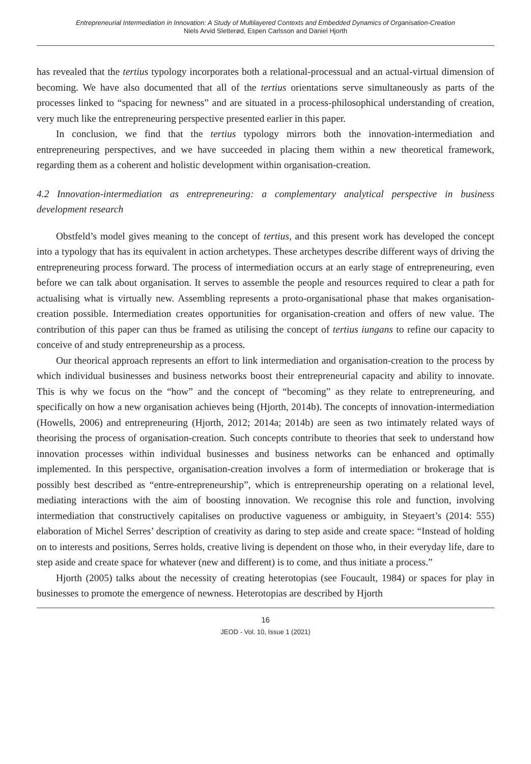Entrepreneurial Intermediation in Innovation: A Study of Multilayered Contexts and Embedded Dynamics of Organisation-Creation
Niels Arvid Sletterød, Espen Carlsson and Daniel Hjorth
has revealed that the tertius typology incorporates both a relational-processual and an actual-virtual dimension of becoming. We have also documented that all of the tertius orientations serve simultaneously as parts of the processes linked to “spacing for newness” and are situated in a process-philosophical understanding of creation, very much like the entrepreneuring perspective presented earlier in this paper.
In conclusion, we find that the tertius typology mirrors both the innovation-intermediation and entrepreneuring perspectives, and we have succeeded in placing them within a new theoretical framework, regarding them as a coherent and holistic development within organisation-creation.
4.2 Innovation-intermediation as entrepreneuring: a complementary analytical perspective in business development research
Obstfeld’s model gives meaning to the concept of tertius, and this present work has developed the concept into a typology that has its equivalent in action archetypes. These archetypes describe different ways of driving the entrepreneuring process forward. The process of intermediation occurs at an early stage of entrepreneuring, even before we can talk about organisation. It serves to assemble the people and resources required to clear a path for actualising what is virtually new. Assembling represents a proto-organisational phase that makes organisation-creation possible. Intermediation creates opportunities for organisation-creation and offers of new value. The contribution of this paper can thus be framed as utilising the concept of tertius iungans to refine our capacity to conceive of and study entrepreneurship as a process.
Our theorical approach represents an effort to link intermediation and organisation-creation to the process by which individual businesses and business networks boost their entrepreneurial capacity and ability to innovate. This is why we focus on the “how” and the concept of “becoming” as they relate to entrepreneuring, and specifically on how a new organisation achieves being (Hjorth, 2014b). The concepts of innovation-intermediation (Howells, 2006) and entrepreneuring (Hjorth, 2012; 2014a; 2014b) are seen as two intimately related ways of theorising the process of organisation-creation. Such concepts contribute to theories that seek to understand how innovation processes within individual businesses and business networks can be enhanced and optimally implemented. In this perspective, organisation-creation involves a form of intermediation or brokerage that is possibly best described as “entre-entrepreneurship”, which is entrepreneurship operating on a relational level, mediating interactions with the aim of boosting innovation. We recognise this role and function, involving intermediation that constructively capitalises on productive vagueness or ambiguity, in Steyaert’s (2014: 555) elaboration of Michel Serres’ description of creativity as daring to step aside and create space: “Instead of holding on to interests and positions, Serres holds, creative living is dependent on those who, in their everyday life, dare to step aside and create space for whatever (new and different) is to come, and thus initiate a process.”
Hjorth (2005) talks about the necessity of creating heterotopias (see Foucault, 1984) or spaces for play in businesses to promote the emergence of newness. Heterotopias are described by Hjorth
16
JEOD - Vol. 10, Issue 1 (2021)